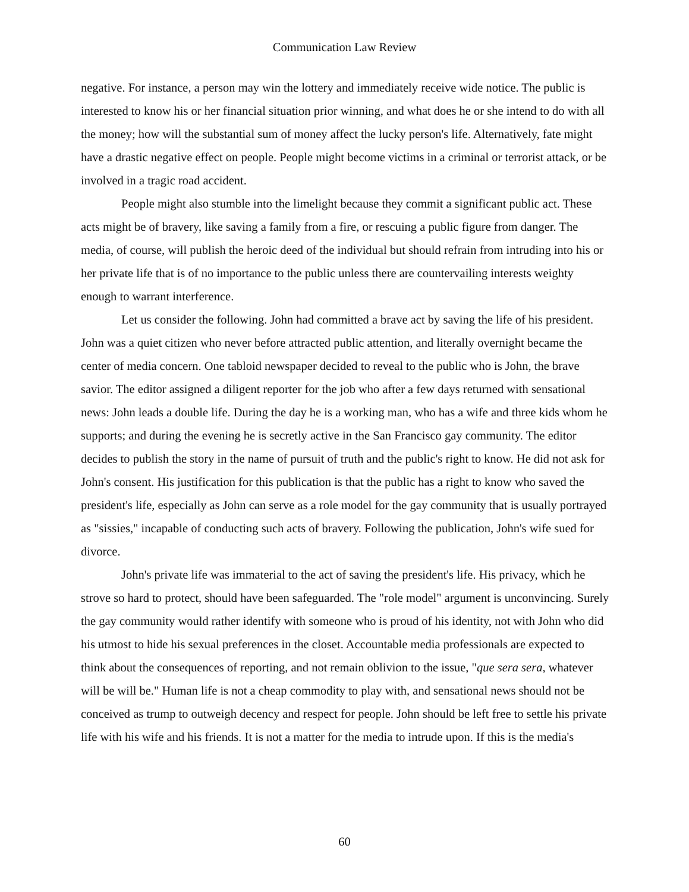Communication Law Review
negative. For instance, a person may win the lottery and immediately receive wide notice. The public is interested to know his or her financial situation prior winning, and what does he or she intend to do with all the money; how will the substantial sum of money affect the lucky person's life. Alternatively, fate might have a drastic negative effect on people. People might become victims in a criminal or terrorist attack, or be involved in a tragic road accident.
People might also stumble into the limelight because they commit a significant public act. These acts might be of bravery, like saving a family from a fire, or rescuing a public figure from danger. The media, of course, will publish the heroic deed of the individual but should refrain from intruding into his or her private life that is of no importance to the public unless there are countervailing interests weighty enough to warrant interference.
Let us consider the following. John had committed a brave act by saving the life of his president. John was a quiet citizen who never before attracted public attention, and literally overnight became the center of media concern. One tabloid newspaper decided to reveal to the public who is John, the brave savior. The editor assigned a diligent reporter for the job who after a few days returned with sensational news: John leads a double life. During the day he is a working man, who has a wife and three kids whom he supports; and during the evening he is secretly active in the San Francisco gay community. The editor decides to publish the story in the name of pursuit of truth and the public's right to know. He did not ask for John's consent. His justification for this publication is that the public has a right to know who saved the president's life, especially as John can serve as a role model for the gay community that is usually portrayed as "sissies," incapable of conducting such acts of bravery. Following the publication, John's wife sued for divorce.
John's private life was immaterial to the act of saving the president's life. His privacy, which he strove so hard to protect, should have been safeguarded. The "role model" argument is unconvincing. Surely the gay community would rather identify with someone who is proud of his identity, not with John who did his utmost to hide his sexual preferences in the closet. Accountable media professionals are expected to think about the consequences of reporting, and not remain oblivion to the issue, "que sera sera, whatever will be will be." Human life is not a cheap commodity to play with, and sensational news should not be conceived as trump to outweigh decency and respect for people. John should be left free to settle his private life with his wife and his friends. It is not a matter for the media to intrude upon. If this is the media's
60